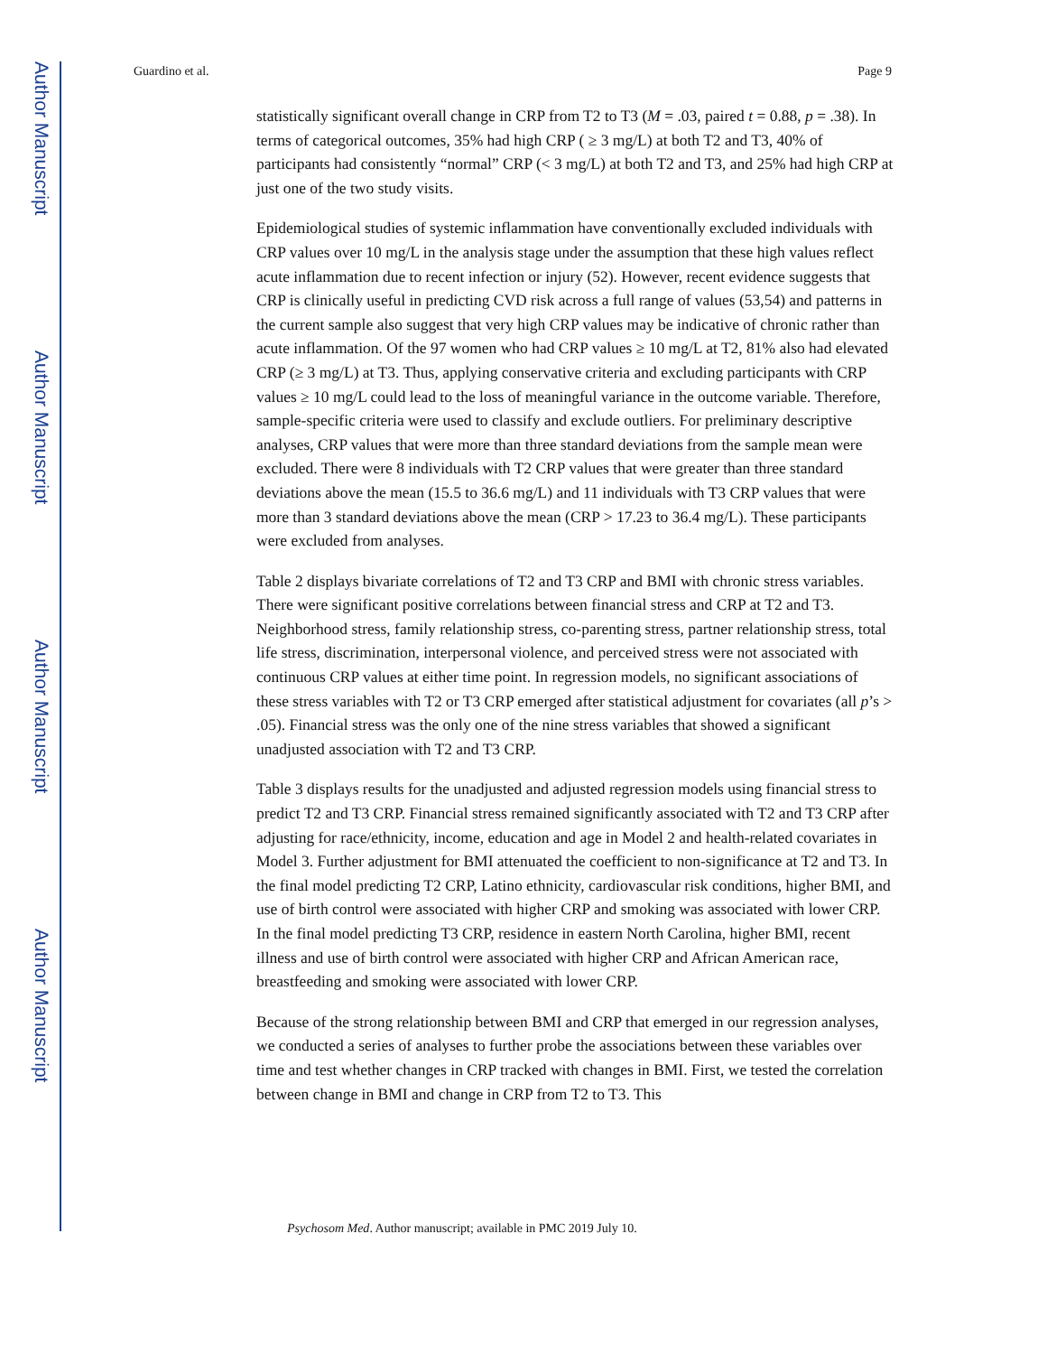Author Manuscript
Author Manuscript
Author Manuscript
Author Manuscript
Guardino et al. Page 9
statistically significant overall change in CRP from T2 to T3 (M = .03, paired t = 0.88, p = .38). In terms of categorical outcomes, 35% had high CRP ( ≥ 3 mg/L) at both T2 and T3, 40% of participants had consistently “normal” CRP (< 3 mg/L) at both T2 and T3, and 25% had high CRP at just one of the two study visits.
Epidemiological studies of systemic inflammation have conventionally excluded individuals with CRP values over 10 mg/L in the analysis stage under the assumption that these high values reflect acute inflammation due to recent infection or injury (52). However, recent evidence suggests that CRP is clinically useful in predicting CVD risk across a full range of values (53,54) and patterns in the current sample also suggest that very high CRP values may be indicative of chronic rather than acute inflammation. Of the 97 women who had CRP values ≥ 10 mg/L at T2, 81% also had elevated CRP (≥ 3 mg/L) at T3. Thus, applying conservative criteria and excluding participants with CRP values ≥ 10 mg/L could lead to the loss of meaningful variance in the outcome variable. Therefore, sample-specific criteria were used to classify and exclude outliers. For preliminary descriptive analyses, CRP values that were more than three standard deviations from the sample mean were excluded. There were 8 individuals with T2 CRP values that were greater than three standard deviations above the mean (15.5 to 36.6 mg/L) and 11 individuals with T3 CRP values that were more than 3 standard deviations above the mean (CRP > 17.23 to 36.4 mg/L). These participants were excluded from analyses.
Table 2 displays bivariate correlations of T2 and T3 CRP and BMI with chronic stress variables. There were significant positive correlations between financial stress and CRP at T2 and T3. Neighborhood stress, family relationship stress, co-parenting stress, partner relationship stress, total life stress, discrimination, interpersonal violence, and perceived stress were not associated with continuous CRP values at either time point. In regression models, no significant associations of these stress variables with T2 or T3 CRP emerged after statistical adjustment for covariates (all p’s > .05). Financial stress was the only one of the nine stress variables that showed a significant unadjusted association with T2 and T3 CRP.
Table 3 displays results for the unadjusted and adjusted regression models using financial stress to predict T2 and T3 CRP. Financial stress remained significantly associated with T2 and T3 CRP after adjusting for race/ethnicity, income, education and age in Model 2 and health-related covariates in Model 3. Further adjustment for BMI attenuated the coefficient to non-significance at T2 and T3. In the final model predicting T2 CRP, Latino ethnicity, cardiovascular risk conditions, higher BMI, and use of birth control were associated with higher CRP and smoking was associated with lower CRP. In the final model predicting T3 CRP, residence in eastern North Carolina, higher BMI, recent illness and use of birth control were associated with higher CRP and African American race, breastfeeding and smoking were associated with lower CRP.
Because of the strong relationship between BMI and CRP that emerged in our regression analyses, we conducted a series of analyses to further probe the associations between these variables over time and test whether changes in CRP tracked with changes in BMI. First, we tested the correlation between change in BMI and change in CRP from T2 to T3. This
Psychosom Med. Author manuscript; available in PMC 2019 July 10.